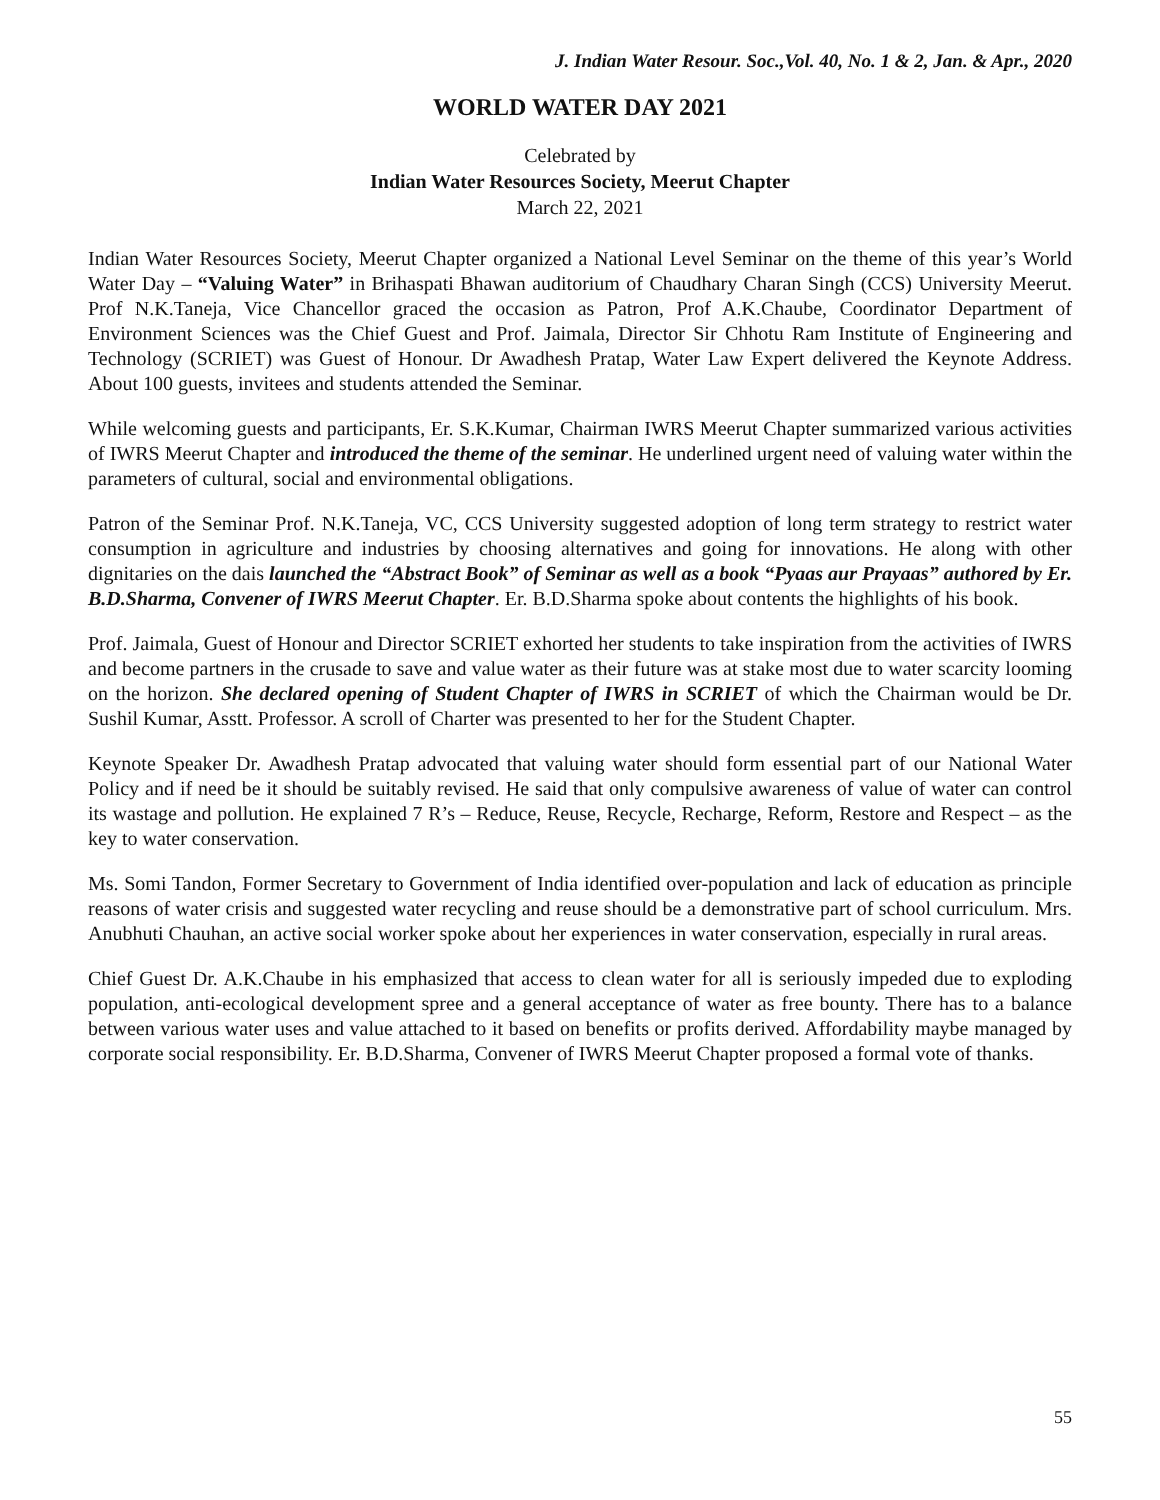J. Indian Water Resour. Soc.,Vol. 40, No. 1 & 2, Jan. & Apr., 2020
WORLD WATER DAY 2021
Celebrated by
Indian Water Resources Society, Meerut Chapter
March 22, 2021
Indian Water Resources Society, Meerut Chapter organized a National Level Seminar on the theme of this year’s World Water Day – “Valuing Water” in Brihaspati Bhawan auditorium of Chaudhary Charan Singh (CCS) University Meerut. Prof N.K.Taneja, Vice Chancellor graced the occasion as Patron, Prof A.K.Chaube, Coordinator Department of Environment Sciences was the Chief Guest and Prof. Jaimala, Director Sir Chhotu Ram Institute of Engineering and Technology (SCRIET) was Guest of Honour. Dr Awadhesh Pratap, Water Law Expert delivered the Keynote Address. About 100 guests, invitees and students attended the Seminar.
While welcoming guests and participants, Er. S.K.Kumar, Chairman IWRS Meerut Chapter summarized various activities of IWRS Meerut Chapter and introduced the theme of the seminar. He underlined urgent need of valuing water within the parameters of cultural, social and environmental obligations.
Patron of the Seminar Prof. N.K.Taneja, VC, CCS University suggested adoption of long term strategy to restrict water consumption in agriculture and industries by choosing alternatives and going for innovations. He along with other dignitaries on the dais launched the “Abstract Book” of Seminar as well as a book “Pyaas aur Prayaas” authored by Er. B.D.Sharma, Convener of IWRS Meerut Chapter. Er. B.D.Sharma spoke about contents the highlights of his book.
Prof. Jaimala, Guest of Honour and Director SCRIET exhorted her students to take inspiration from the activities of IWRS and become partners in the crusade to save and value water as their future was at stake most due to water scarcity looming on the horizon. She declared opening of Student Chapter of IWRS in SCRIET of which the Chairman would be Dr. Sushil Kumar, Asstt. Professor. A scroll of Charter was presented to her for the Student Chapter.
Keynote Speaker Dr. Awadhesh Pratap advocated that valuing water should form essential part of our National Water Policy and if need be it should be suitably revised. He said that only compulsive awareness of value of water can control its wastage and pollution. He explained 7 R’s – Reduce, Reuse, Recycle, Recharge, Reform, Restore and Respect – as the key to water conservation.
Ms. Somi Tandon, Former Secretary to Government of India identified over-population and lack of education as principle reasons of water crisis and suggested water recycling and reuse should be a demonstrative part of school curriculum. Mrs. Anubhuti Chauhan, an active social worker spoke about her experiences in water conservation, especially in rural areas.
Chief Guest Dr. A.K.Chaube in his emphasized that access to clean water for all is seriously impeded due to exploding population, anti-ecological development spree and a general acceptance of water as free bounty. There has to a balance between various water uses and value attached to it based on benefits or profits derived. Affordability maybe managed by corporate social responsibility. Er. B.D.Sharma, Convener of IWRS Meerut Chapter proposed a formal vote of thanks.
55